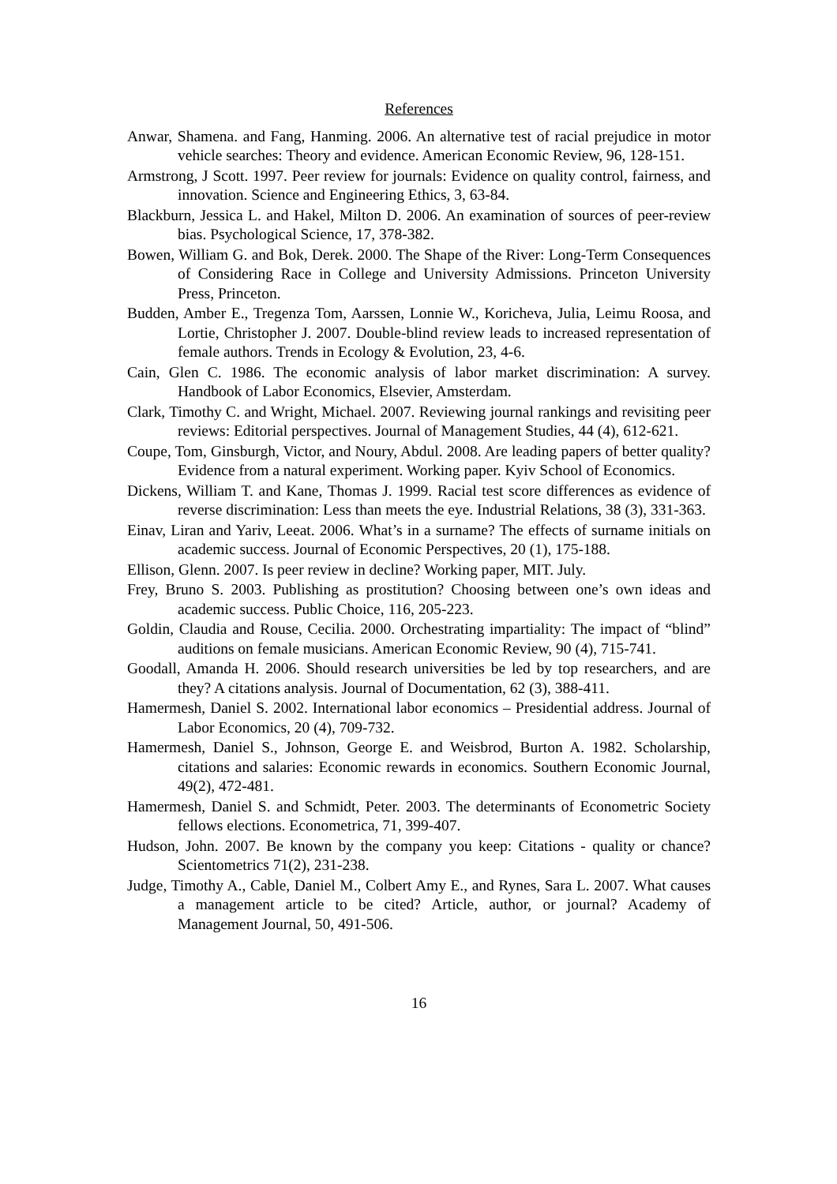References
Anwar, Shamena. and Fang, Hanming. 2006. An alternative test of racial prejudice in motor vehicle searches: Theory and evidence. American Economic Review, 96, 128-151.
Armstrong, J Scott. 1997. Peer review for journals: Evidence on quality control, fairness, and innovation. Science and Engineering Ethics, 3, 63-84.
Blackburn, Jessica L. and Hakel, Milton D. 2006. An examination of sources of peer-review bias. Psychological Science, 17, 378-382.
Bowen, William G. and Bok, Derek. 2000. The Shape of the River: Long-Term Consequences of Considering Race in College and University Admissions. Princeton University Press, Princeton.
Budden, Amber E., Tregenza Tom, Aarssen, Lonnie W., Koricheva, Julia, Leimu Roosa, and Lortie, Christopher J. 2007. Double-blind review leads to increased representation of female authors. Trends in Ecology & Evolution, 23, 4-6.
Cain, Glen C. 1986. The economic analysis of labor market discrimination: A survey. Handbook of Labor Economics, Elsevier, Amsterdam.
Clark, Timothy C. and Wright, Michael. 2007. Reviewing journal rankings and revisiting peer reviews: Editorial perspectives. Journal of Management Studies, 44 (4), 612-621.
Coupe, Tom, Ginsburgh, Victor, and Noury, Abdul. 2008. Are leading papers of better quality? Evidence from a natural experiment. Working paper. Kyiv School of Economics.
Dickens, William T. and Kane, Thomas J. 1999. Racial test score differences as evidence of reverse discrimination: Less than meets the eye. Industrial Relations, 38 (3), 331-363.
Einav, Liran and Yariv, Leeat. 2006. What’s in a surname? The effects of surname initials on academic success. Journal of Economic Perspectives, 20 (1), 175-188.
Ellison, Glenn. 2007. Is peer review in decline? Working paper, MIT. July.
Frey, Bruno S. 2003. Publishing as prostitution? Choosing between one’s own ideas and academic success. Public Choice, 116, 205-223.
Goldin, Claudia and Rouse, Cecilia. 2000. Orchestrating impartiality: The impact of “blind” auditions on female musicians. American Economic Review, 90 (4), 715-741.
Goodall, Amanda H. 2006. Should research universities be led by top researchers, and are they? A citations analysis. Journal of Documentation, 62 (3), 388-411.
Hamermesh, Daniel S. 2002. International labor economics – Presidential address. Journal of Labor Economics, 20 (4), 709-732.
Hamermesh, Daniel S., Johnson, George E. and Weisbrod, Burton A. 1982. Scholarship, citations and salaries: Economic rewards in economics. Southern Economic Journal, 49(2), 472-481.
Hamermesh, Daniel S. and Schmidt, Peter. 2003. The determinants of Econometric Society fellows elections. Econometrica, 71, 399-407.
Hudson, John. 2007. Be known by the company you keep: Citations - quality or chance? Scientometrics 71(2), 231-238.
Judge, Timothy A., Cable, Daniel M., Colbert Amy E., and Rynes, Sara L. 2007. What causes a management article to be cited? Article, author, or journal? Academy of Management Journal, 50, 491-506.
16